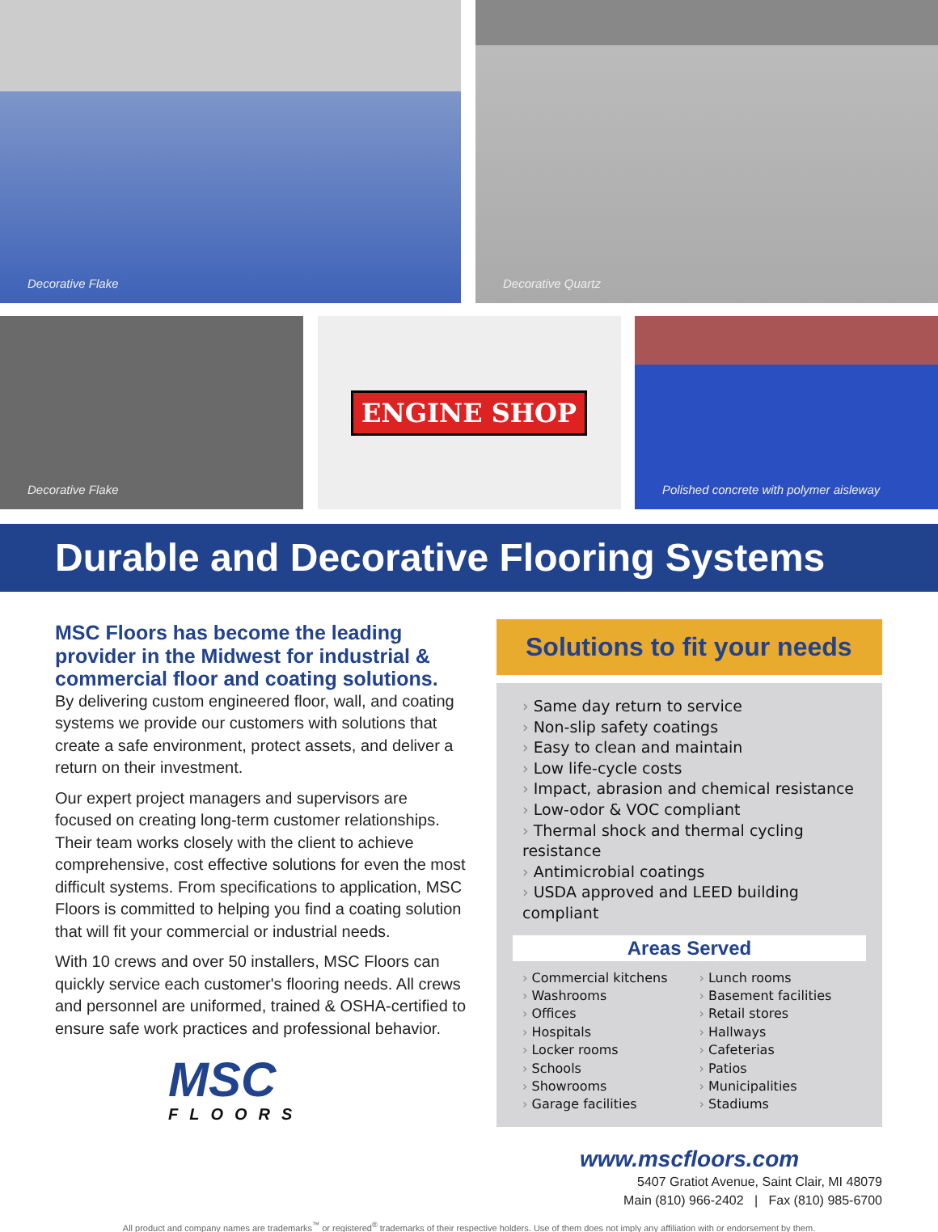Decorative Flake
Decorative Quartz
Decorative Flake
ENGINE SHOP
Polished concrete with polymer aisleway
Durable and Decorative Flooring Systems
MSC Floors has become the leading provider in the Midwest for industrial & commercial floor and coating solutions.
By delivering custom engineered floor, wall, and coating systems we provide our customers with solutions that create a safe environment, protect assets, and deliver a return on their investment.
Our expert project managers and supervisors are focused on creating long-term customer relationships. Their team works closely with the client to achieve comprehensive, cost effective solutions for even the most difficult systems. From specifications to application, MSC Floors is committed to helping you find a coating solution that will fit your commercial or industrial needs.
With 10 crews and over 50 installers, MSC Floors can quickly service each customer's flooring needs. All crews and personnel are uniformed, trained & OSHA-certified to ensure safe work practices and professional behavior.
MSC
FLOORS
Solutions to fit your needs
Same day return to service
Non-slip safety coatings
Easy to clean and maintain
Low life-cycle costs
Impact, abrasion and chemical resistance
Low-odor & VOC compliant
Thermal shock and thermal cycling resistance
Antimicrobial coatings
USDA approved and LEED building compliant
Areas Served
Commercial kitchens
Washrooms
Offices
Hospitals
Locker rooms
Schools
Showrooms
Garage facilities
Lunch rooms
Basement facilities
Retail stores
Hallways
Cafeterias
Patios
Municipalities
Stadiums
www.mscfloors.com
5407 Gratiot Avenue, Saint Clair, MI 48079
Main (810) 966-2402 | Fax (810) 985-6700
All product and company names are trademarks<sup>™</sup> or registered<sup>®</sup> trademarks of their respective holders. Use of them does not imply any affiliation with or endorsement by them.